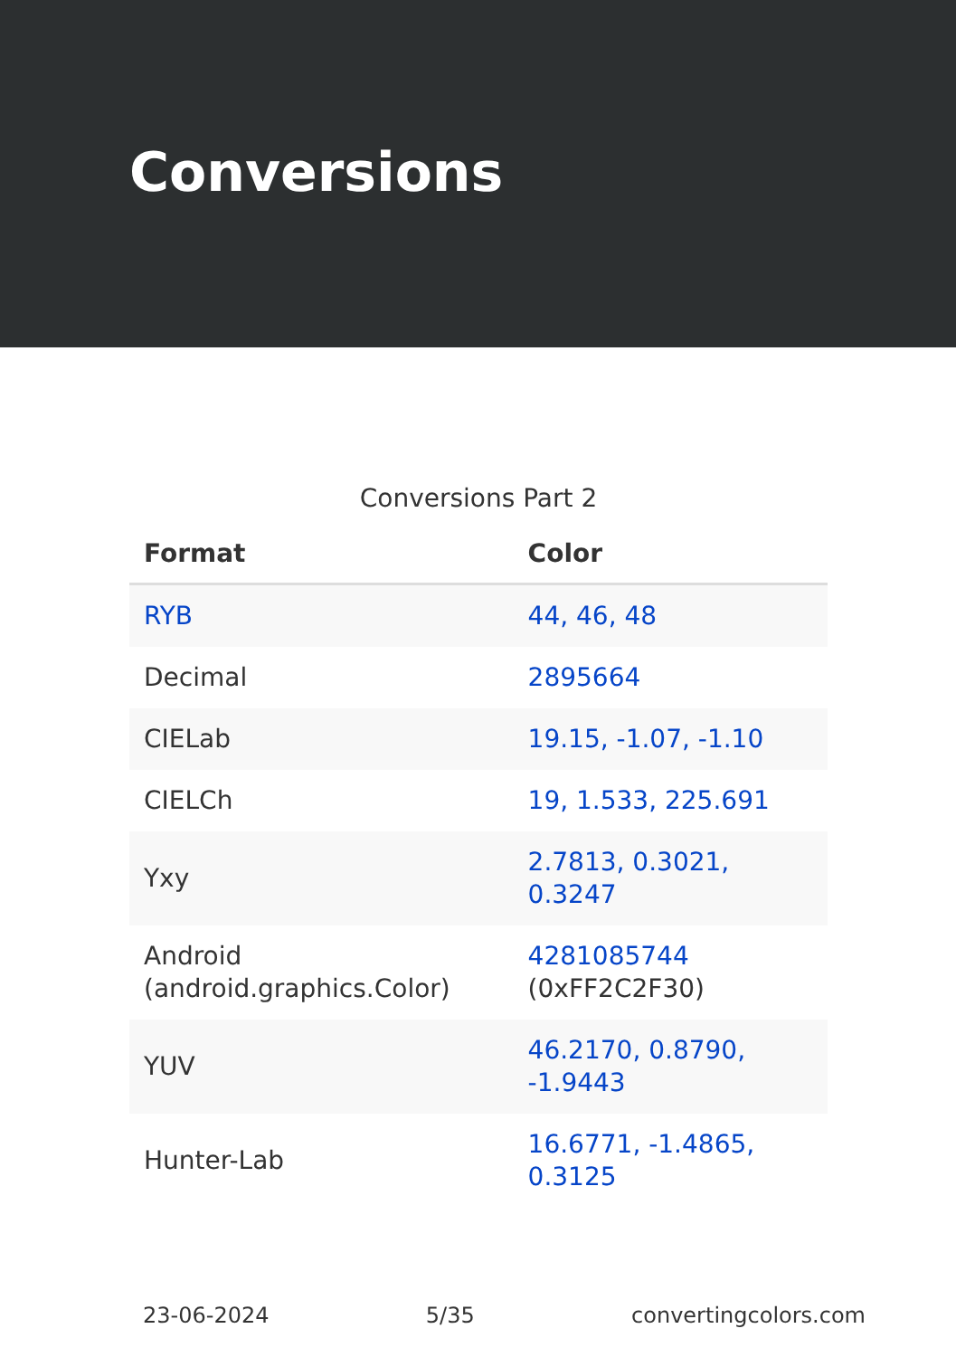Conversions
Conversions Part 2
| Format | Color |
| --- | --- |
| RYB | 44, 46, 48 |
| Decimal | 2895664 |
| CIELab | 19.15, -1.07, -1.10 |
| CIELCh | 19, 1.533, 225.691 |
| Yxy | 2.7813, 0.3021, 0.3247 |
| Android (android.graphics.Color) | 4281085744 (0xFF2C2F30) |
| YUV | 46.2170, 0.8790, -1.9443 |
| Hunter-Lab | 16.6771, -1.4865, 0.3125 |
23-06-2024 5/35 convertingcolors.com